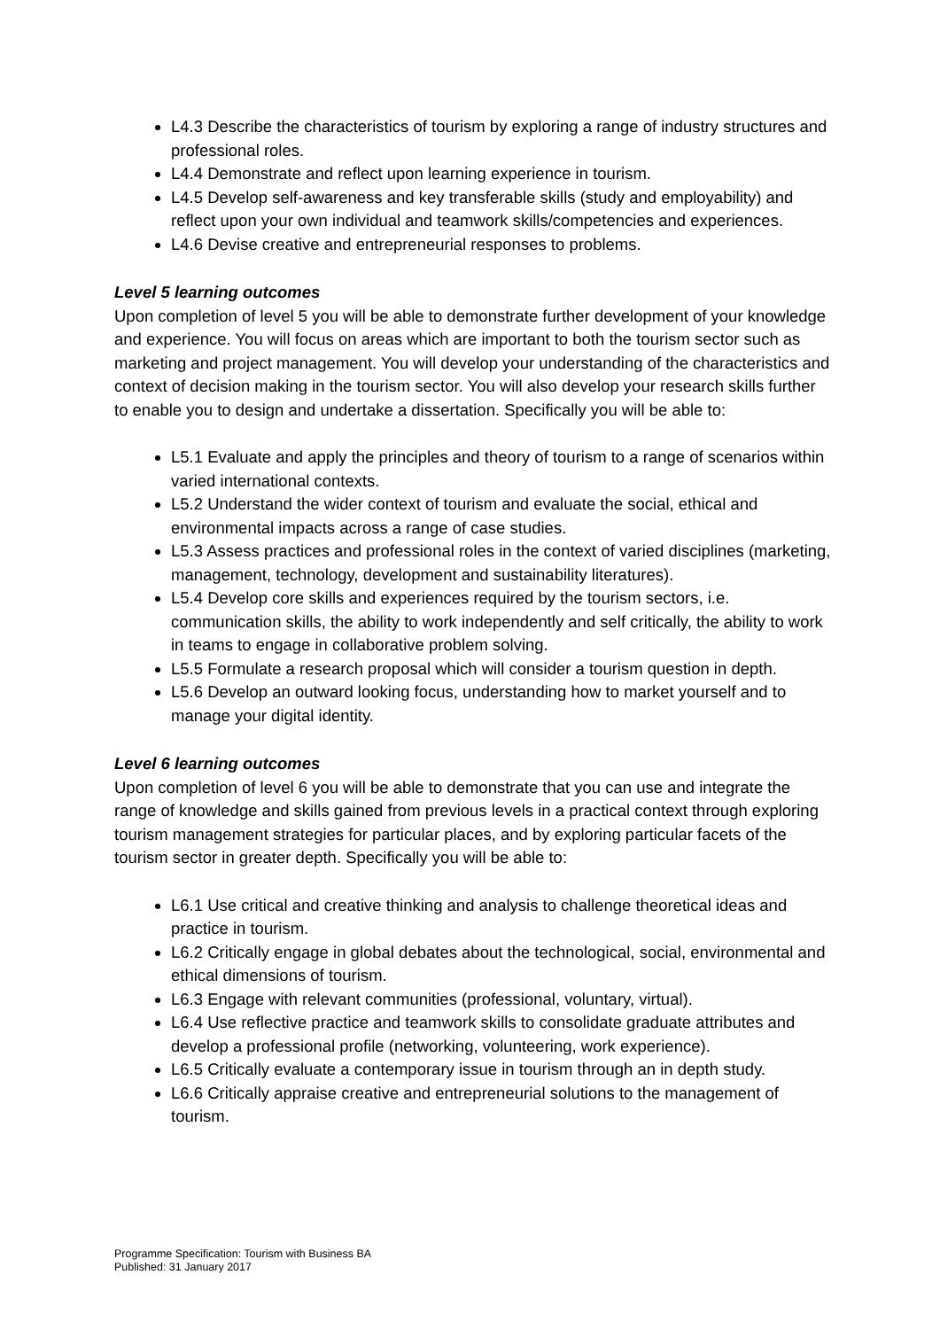L4.3 Describe the characteristics of tourism by exploring a range of industry structures and professional roles.
L4.4 Demonstrate and reflect upon learning experience in tourism.
L4.5 Develop self-awareness and key transferable skills (study and employability) and reflect upon your own individual and teamwork skills/competencies and experiences.
L4.6 Devise creative and entrepreneurial responses to problems.
Level 5 learning outcomes
Upon completion of level 5 you will be able to demonstrate further development of your knowledge and experience. You will focus on areas which are important to both the tourism sector such as marketing and project management. You will develop your understanding of the characteristics and context of decision making in the tourism sector. You will also develop your research skills further to enable you to design and undertake a dissertation. Specifically you will be able to:
L5.1 Evaluate and apply the principles and theory of tourism to a range of scenarios within varied international contexts.
L5.2 Understand the wider context of tourism and evaluate the social, ethical and environmental impacts across a range of case studies.
L5.3 Assess practices and professional roles in the context of varied disciplines (marketing, management, technology, development and sustainability literatures).
L5.4 Develop core skills and experiences required by the tourism sectors, i.e. communication skills, the ability to work independently and self critically, the ability to work in teams to engage in collaborative problem solving.
L5.5 Formulate a research proposal which will consider a tourism question in depth.
L5.6 Develop an outward looking focus, understanding how to market yourself and to manage your digital identity.
Level 6 learning outcomes
Upon completion of level 6 you will be able to demonstrate that you can use and integrate the range of knowledge and skills gained from previous levels in a practical context through exploring tourism management strategies for particular places, and by exploring particular facets of the tourism sector in greater depth. Specifically you will be able to:
L6.1 Use critical and creative thinking and analysis to challenge theoretical ideas and practice in tourism.
L6.2 Critically engage in global debates about the technological, social, environmental and ethical dimensions of tourism.
L6.3 Engage with relevant communities (professional, voluntary, virtual).
L6.4 Use reflective practice and teamwork skills to consolidate graduate attributes and develop a professional profile (networking, volunteering, work experience).
L6.5 Critically evaluate a contemporary issue in tourism through an in depth study.
L6.6 Critically appraise creative and entrepreneurial solutions to the management of tourism.
Programme Specification: Tourism with Business BA
Published: 31 January 2017